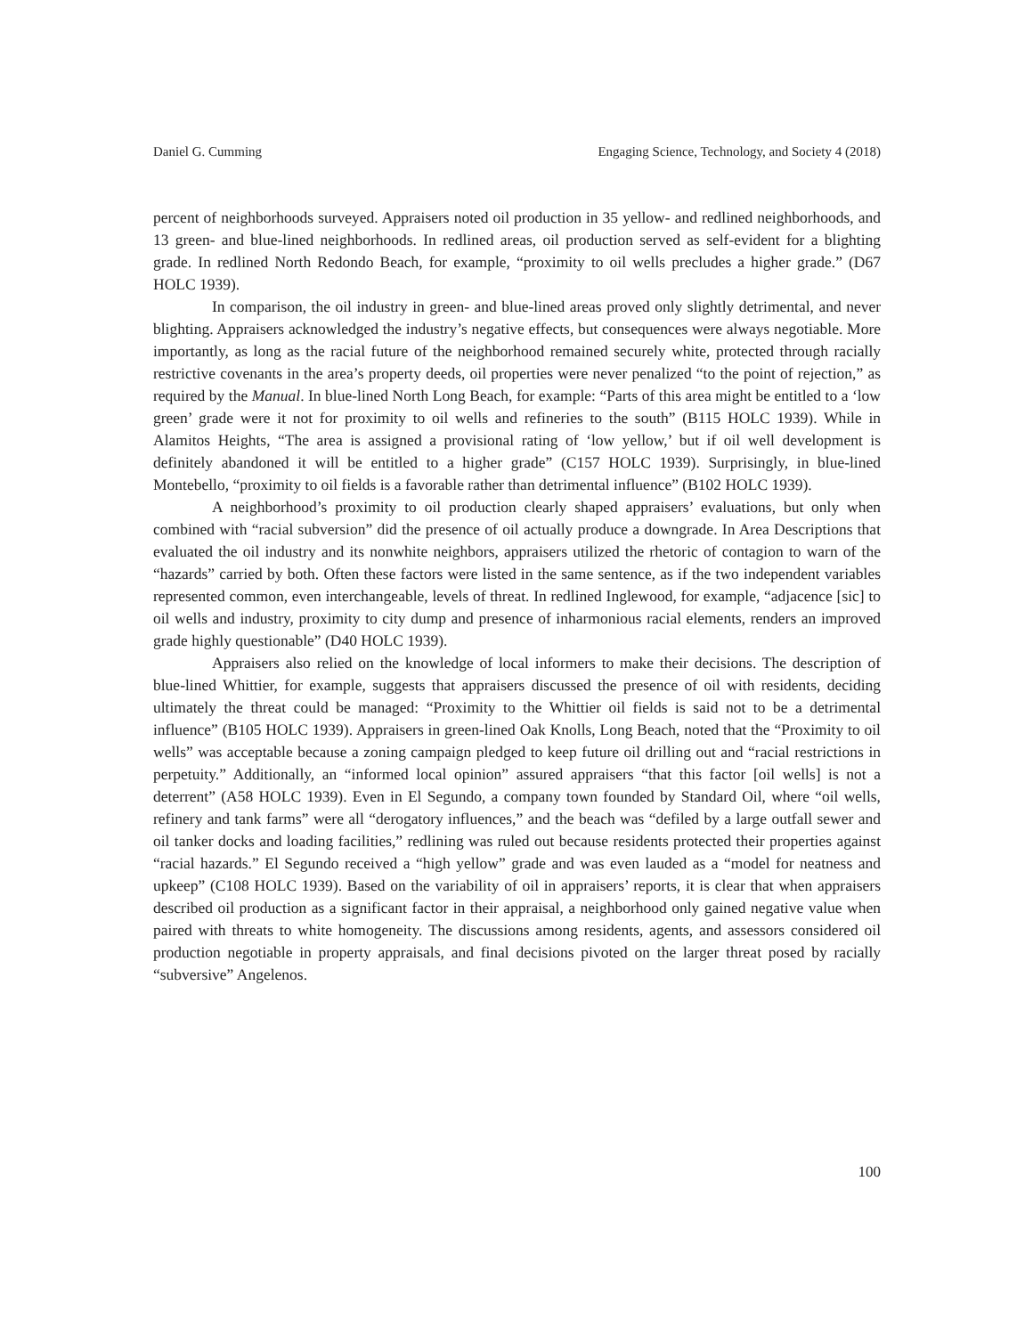Daniel G. Cumming Engaging Science, Technology, and Society 4 (2018)
percent of neighborhoods surveyed. Appraisers noted oil production in 35 yellow- and redlined neighborhoods, and 13 green- and blue-lined neighborhoods. In redlined areas, oil production served as self-evident for a blighting grade. In redlined North Redondo Beach, for example, “proximity to oil wells precludes a higher grade.” (D67 HOLC 1939).
In comparison, the oil industry in green- and blue-lined areas proved only slightly detrimental, and never blighting. Appraisers acknowledged the industry’s negative effects, but consequences were always negotiable. More importantly, as long as the racial future of the neighborhood remained securely white, protected through racially restrictive covenants in the area’s property deeds, oil properties were never penalized “to the point of rejection,” as required by the Manual. In blue-lined North Long Beach, for example: “Parts of this area might be entitled to a ‘low green’ grade were it not for proximity to oil wells and refineries to the south” (B115 HOLC 1939). While in Alamitos Heights, “The area is assigned a provisional rating of ‘low yellow,’ but if oil well development is definitely abandoned it will be entitled to a higher grade” (C157 HOLC 1939). Surprisingly, in blue-lined Montebello, “proximity to oil fields is a favorable rather than detrimental influence” (B102 HOLC 1939).
A neighborhood’s proximity to oil production clearly shaped appraisers’ evaluations, but only when combined with “racial subversion” did the presence of oil actually produce a downgrade. In Area Descriptions that evaluated the oil industry and its nonwhite neighbors, appraisers utilized the rhetoric of contagion to warn of the “hazards” carried by both. Often these factors were listed in the same sentence, as if the two independent variables represented common, even interchangeable, levels of threat. In redlined Inglewood, for example, “adjacence [sic] to oil wells and industry, proximity to city dump and presence of inharmonious racial elements, renders an improved grade highly questionable” (D40 HOLC 1939).
Appraisers also relied on the knowledge of local informers to make their decisions. The description of blue-lined Whittier, for example, suggests that appraisers discussed the presence of oil with residents, deciding ultimately the threat could be managed: “Proximity to the Whittier oil fields is said not to be a detrimental influence” (B105 HOLC 1939). Appraisers in green-lined Oak Knolls, Long Beach, noted that the “Proximity to oil wells” was acceptable because a zoning campaign pledged to keep future oil drilling out and “racial restrictions in perpetuity.” Additionally, an “informed local opinion” assured appraisers “that this factor [oil wells] is not a deterrent” (A58 HOLC 1939). Even in El Segundo, a company town founded by Standard Oil, where “oil wells, refinery and tank farms” were all “derogatory influences,” and the beach was “defiled by a large outfall sewer and oil tanker docks and loading facilities,” redlining was ruled out because residents protected their properties against “racial hazards.” El Segundo received a “high yellow” grade and was even lauded as a “model for neatness and upkeep” (C108 HOLC 1939). Based on the variability of oil in appraisers’ reports, it is clear that when appraisers described oil production as a significant factor in their appraisal, a neighborhood only gained negative value when paired with threats to white homogeneity. The discussions among residents, agents, and assessors considered oil production negotiable in property appraisals, and final decisions pivoted on the larger threat posed by racially “subversive” Angelenos.
100